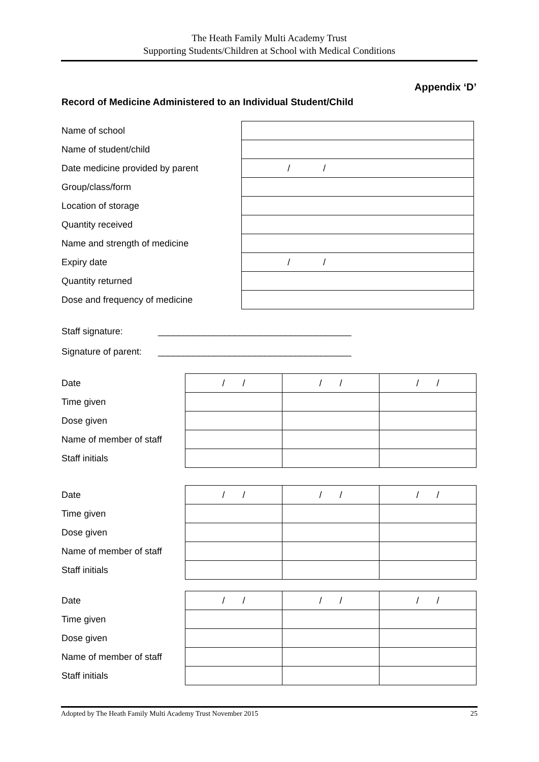The Heath Family Multi Academy Trust
Supporting Students/Children at School with Medical Conditions
Appendix ‘D’
Record of Medicine Administered to an Individual Student/Child
| Name of school | |
| Name of student/child | |
| Date medicine provided by parent | / / |
| Group/class/form | |
| Location of storage | |
| Quantity received | |
| Name and strength of medicine | |
| Expiry date | / / |
| Quantity returned | |
| Dose and frequency of medicine | |
Staff signature: ______________________________________
Signature of parent: ______________________________________
| Date | / / | / / | / / |
| Time given | | | |
| Dose given | | | |
| Name of member of staff | | | |
| Staff initials | | | |
| Date | / / | / / | / / |
| Time given | | | |
| Dose given | | | |
| Name of member of staff | | | |
| Staff initials | | | |
| Date | / / | / / | / / |
| Time given | | | |
| Dose given | | | |
| Name of member of staff | | | |
| Staff initials | | | |
Adopted by The Heath Family Multi Academy Trust November 2015 25